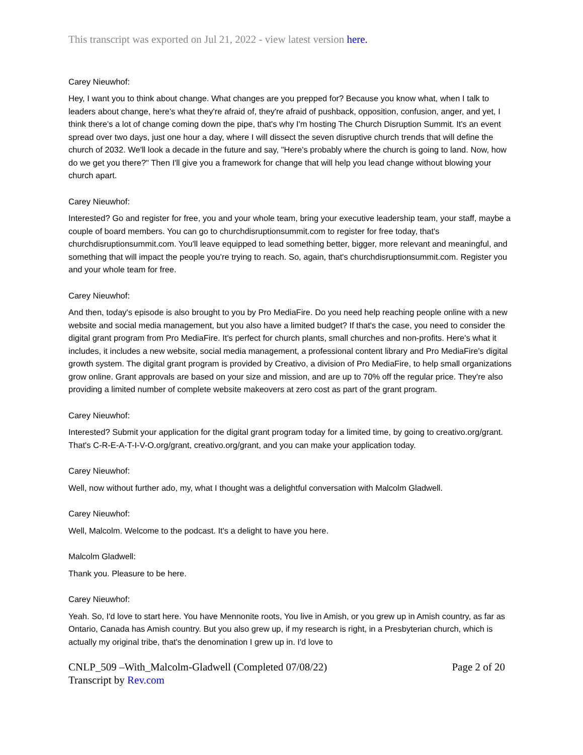This transcript was exported on Jul 21, 2022 - view latest version here.
Carey Nieuwhof:
Hey, I want you to think about change. What changes are you prepped for? Because you know what, when I talk to leaders about change, here's what they're afraid of, they're afraid of pushback, opposition, confusion, anger, and yet, I think there's a lot of change coming down the pipe, that's why I'm hosting The Church Disruption Summit. It's an event spread over two days, just one hour a day, where I will dissect the seven disruptive church trends that will define the church of 2032. We'll look a decade in the future and say, "Here's probably where the church is going to land. Now, how do we get you there?" Then I'll give you a framework for change that will help you lead change without blowing your church apart.
Carey Nieuwhof:
Interested? Go and register for free, you and your whole team, bring your executive leadership team, your staff, maybe a couple of board members. You can go to churchdisruptionsummit.com to register for free today, that's churchdisruptionsummit.com. You'll leave equipped to lead something better, bigger, more relevant and meaningful, and something that will impact the people you're trying to reach. So, again, that's churchdisruptionsummit.com. Register you and your whole team for free.
Carey Nieuwhof:
And then, today's episode is also brought to you by Pro MediaFire. Do you need help reaching people online with a new website and social media management, but you also have a limited budget? If that's the case, you need to consider the digital grant program from Pro MediaFire. It's perfect for church plants, small churches and non-profits. Here's what it includes, it includes a new website, social media management, a professional content library and Pro MediaFire's digital growth system. The digital grant program is provided by Creativo, a division of Pro MediaFire, to help small organizations grow online. Grant approvals are based on your size and mission, and are up to 70% off the regular price. They're also providing a limited number of complete website makeovers at zero cost as part of the grant program.
Carey Nieuwhof:
Interested? Submit your application for the digital grant program today for a limited time, by going to creativo.org/grant. That's C-R-E-A-T-I-V-O.org/grant, creativo.org/grant, and you can make your application today.
Carey Nieuwhof:
Well, now without further ado, my, what I thought was a delightful conversation with Malcolm Gladwell.
Carey Nieuwhof:
Well, Malcolm. Welcome to the podcast. It's a delight to have you here.
Malcolm Gladwell:
Thank you. Pleasure to be here.
Carey Nieuwhof:
Yeah. So, I'd love to start here. You have Mennonite roots, You live in Amish, or you grew up in Amish country, as far as Ontario, Canada has Amish country. But you also grew up, if my research is right, in a Presbyterian church, which is actually my original tribe, that's the denomination I grew up in. I'd love to
CNLP_509 –With_Malcolm-Gladwell (Completed 07/08/22) Page 2 of 20
Transcript by Rev.com